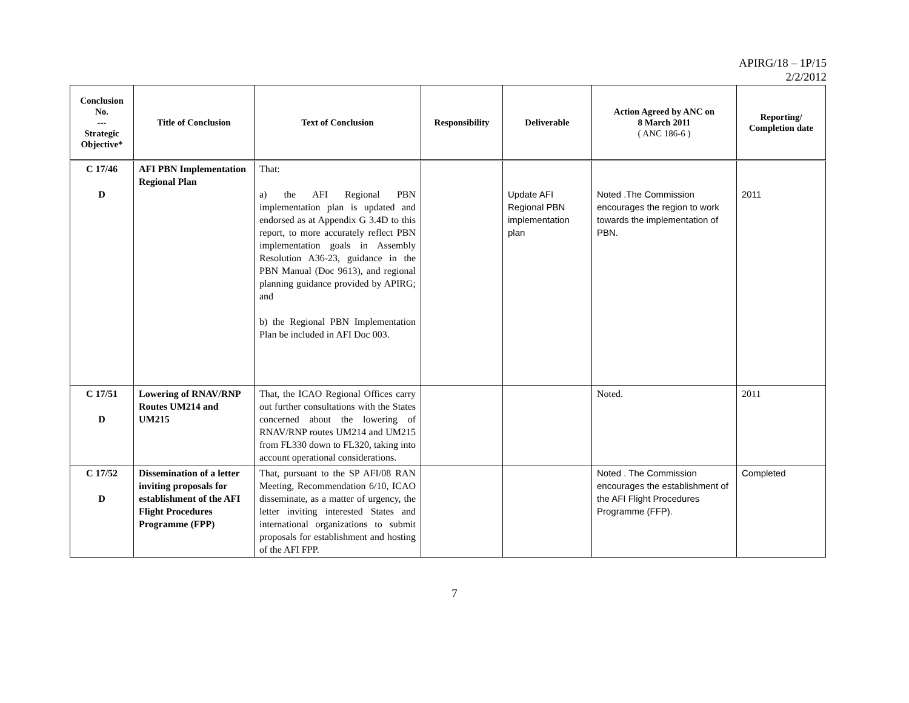APIRG/18 – 1P/15
2/2/2012
| Conclusion No. --- Strategic Objective* | Title of Conclusion | Text of Conclusion | Responsibility | Deliverable | Action Agreed by ANC on 8 March 2011 ( ANC 186-6 ) | Reporting/ Completion date |
| --- | --- | --- | --- | --- | --- | --- |
| C 17/46 D | AFI PBN Implementation Regional Plan | That: a) the AFI Regional PBN implementation plan is updated and endorsed as at Appendix G 3.4D to this report, to more accurately reflect PBN implementation goals in Assembly Resolution A36-23, guidance in the PBN Manual (Doc 9613), and regional planning guidance provided by APIRG; and b) the Regional PBN Implementation Plan be included in AFI Doc 003. | | Update AFI Regional PBN implementation plan | Noted .The Commission encourages the region to work towards the implementation of PBN. | 2011 |
| C 17/51 D | Lowering of RNAV/RNP Routes UM214 and UM215 | That, the ICAO Regional Offices carry out further consultations with the States concerned about the lowering of RNAV/RNP routes UM214 and UM215 from FL330 down to FL320, taking into account operational considerations. | | | Noted. | 2011 |
| C 17/52 D | Dissemination of a letter inviting proposals for establishment of the AFI Flight Procedures Programme (FPP) | That, pursuant to the SP AFI/08 RAN Meeting, Recommendation 6/10, ICAO disseminate, as a matter of urgency, the letter inviting interested States and international organizations to submit proposals for establishment and hosting of the AFI FPP. | | | Noted . The Commission encourages the establishment of the AFI Flight Procedures Programme (FFP). | Completed |
7